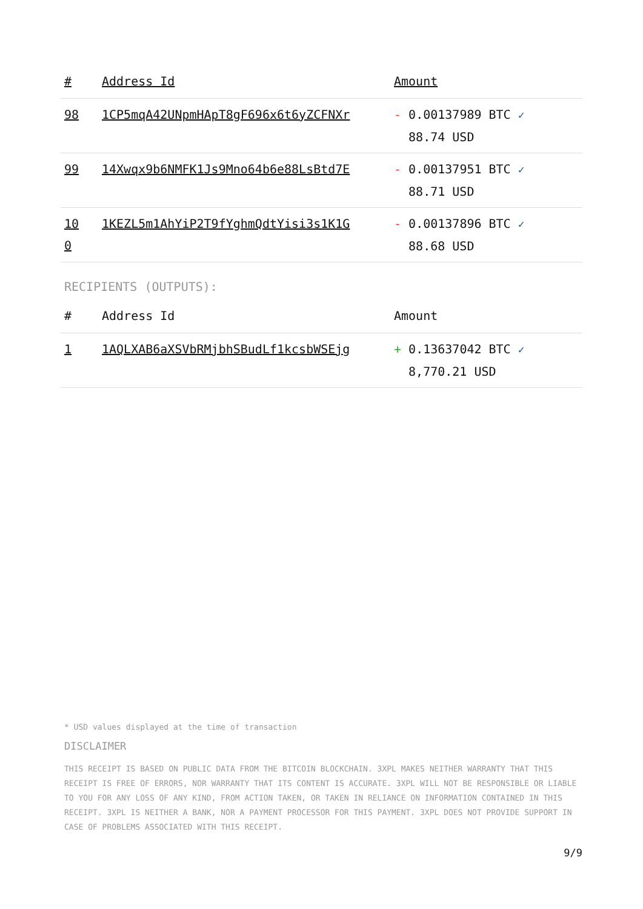| # | Address Id | Amount |
| --- | --- | --- |
| 98 | 1CP5mqA42UNpmHApT8gF696x6t6yZCFNXr | - 0.00137989 BTC ✓ 88.74 USD |
| 99 | 14Xwqx9b6NMFK1Js9Mno64b6e88LsBtd7E | - 0.00137951 BTC ✓ 88.71 USD |
| 10 0 | 1KEZL5m1AhYiP2T9fYghmQdtYisi3s1K1G | - 0.00137896 BTC ✓ 88.68 USD |
RECIPIENTS (OUTPUTS):
| # | Address Id | Amount |
| --- | --- | --- |
| 1 | 1AQLXAB6aXSVbRMjbhSBudLf1kcsbWSEjg | + 0.13637042 BTC ✓ 8,770.21 USD |
* USD values displayed at the time of transaction
DISCLAIMER
THIS RECEIPT IS BASED ON PUBLIC DATA FROM THE BITCOIN BLOCKCHAIN. 3XPL MAKES NEITHER WARRANTY THAT THIS RECEIPT IS FREE OF ERRORS, NOR WARRANTY THAT ITS CONTENT IS ACCURATE. 3XPL WILL NOT BE RESPONSIBLE OR LIABLE TO YOU FOR ANY LOSS OF ANY KIND, FROM ACTION TAKEN, OR TAKEN IN RELIANCE ON INFORMATION CONTAINED IN THIS RECEIPT. 3XPL IS NEITHER A BANK, NOR A PAYMENT PROCESSOR FOR THIS PAYMENT. 3XPL DOES NOT PROVIDE SUPPORT IN CASE OF PROBLEMS ASSOCIATED WITH THIS RECEIPT.
9/9